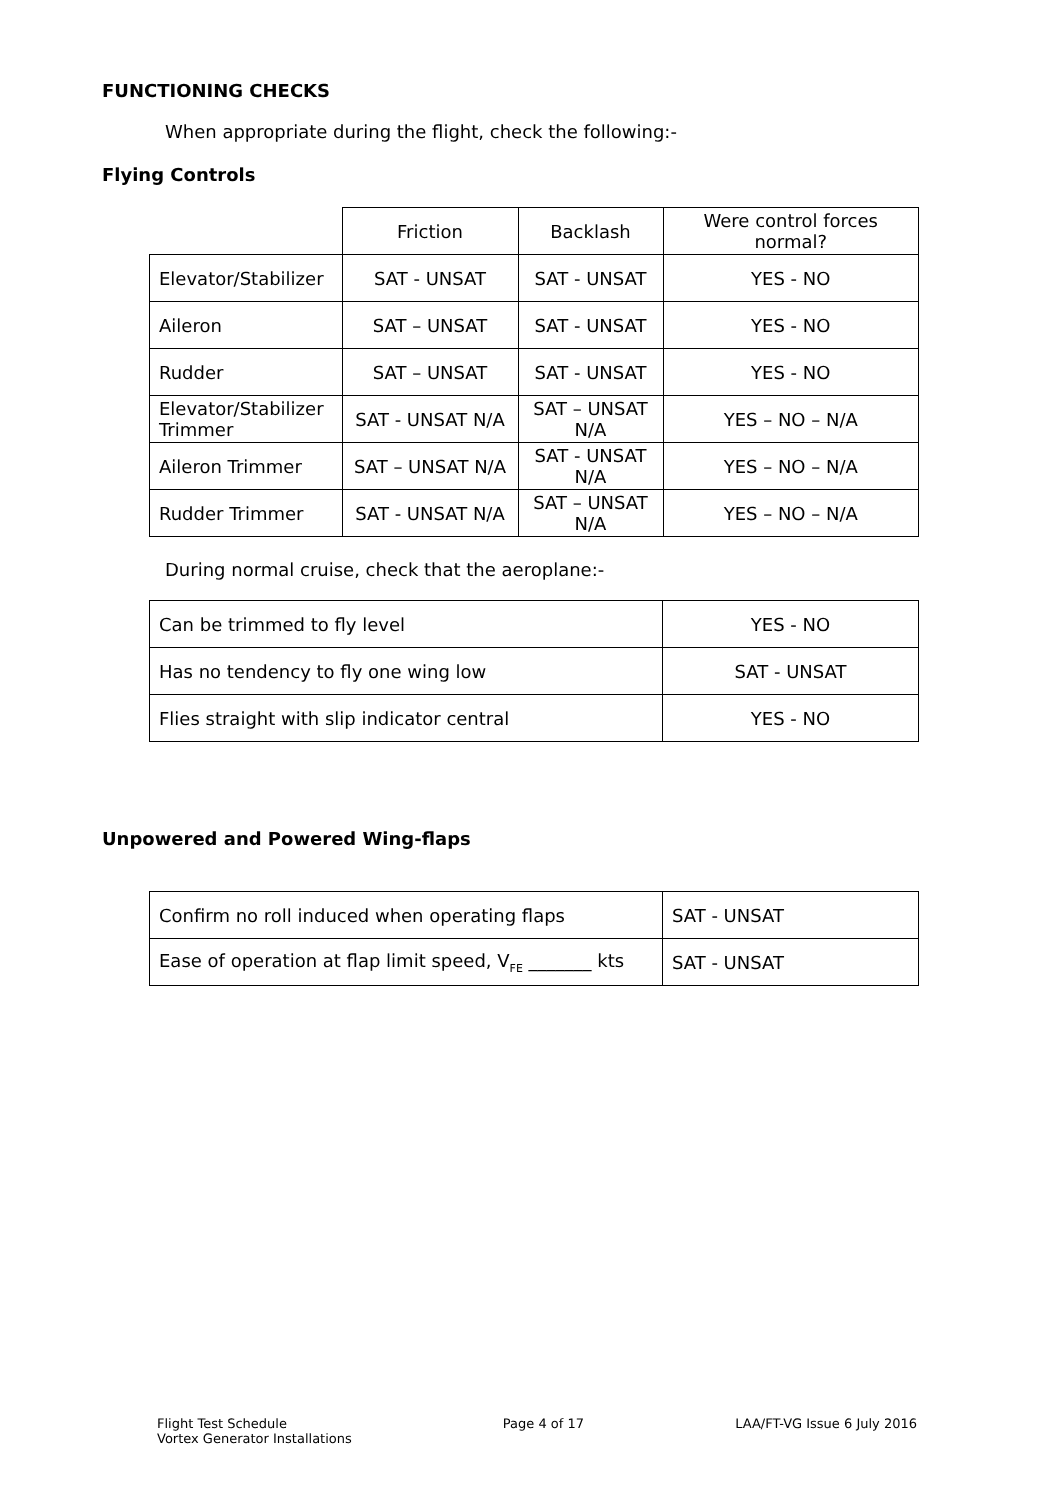FUNCTIONING CHECKS
When appropriate during the flight, check the following:-
Flying Controls
| | Friction | Backlash | Were control forces normal? |
| Elevator/Stabilizer | SAT - UNSAT | SAT - UNSAT | YES - NO |
| Aileron | SAT – UNSAT | SAT - UNSAT | YES - NO |
| Rudder | SAT – UNSAT | SAT - UNSAT | YES - NO |
| Elevator/Stabilizer Trimmer | SAT - UNSAT N/A | SAT – UNSAT N/A | YES – NO – N/A |
| Aileron Trimmer | SAT – UNSAT N/A | SAT - UNSAT N/A | YES – NO – N/A |
| Rudder Trimmer | SAT - UNSAT N/A | SAT – UNSAT N/A | YES – NO – N/A |
During normal cruise, check that the aeroplane:-
| Can be trimmed to fly level | YES - NO |
| Has no tendency to fly one wing low | SAT - UNSAT |
| Flies straight with slip indicator central | YES - NO |
Unpowered and Powered Wing-flaps
| Confirm no roll induced when operating flaps | SAT - UNSAT |
| Ease of operation at flap limit speed, V<sub>FE</sub> _______ kts | SAT - UNSAT |
Flight Test Schedule
Vortex Generator Installations
Page 4 of 17 LAA/FT-VG Issue 6 July 2016